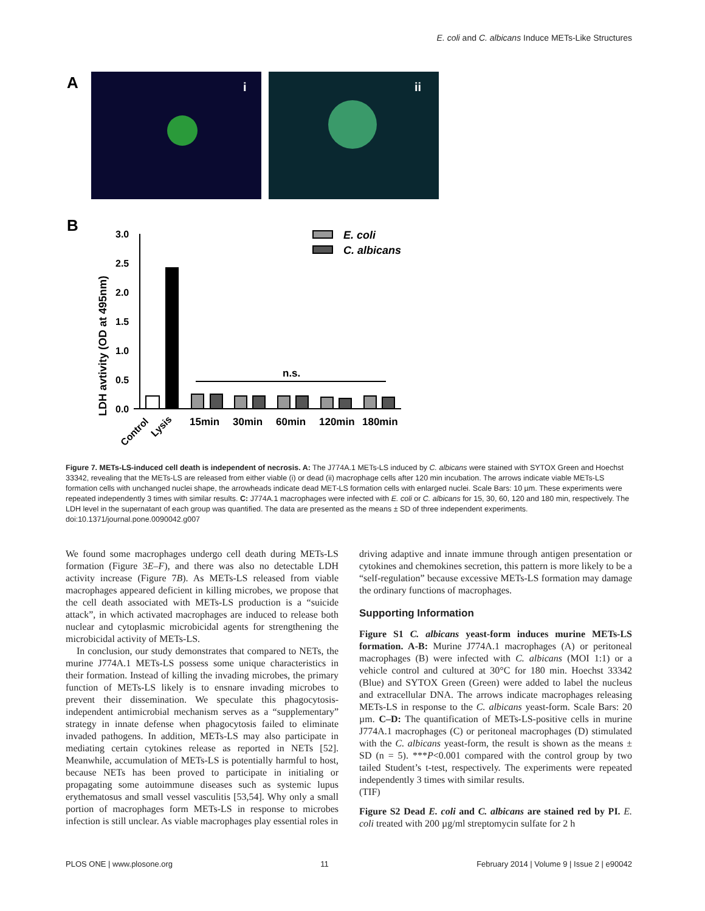E. coli and C. albicans Induce METs-Like Structures
A
i
ii
B
LDH avtivity (OD at 495nm)
3.0
2.5
2.0
1.5
1.0
0.5
0.0
n.s.
E. coli
C. albicans
Control
Lysis
15min
30min
60min
120min
180min
Figure 7. METs-LS-induced cell death is independent of necrosis. A: The J774A.1 METs-LS induced by C. albicans were stained with SYTOX Green and Hoechst 33342, revealing that the METs-LS are released from either viable (i) or dead (ii) macrophage cells after 120 min incubation. The arrows indicate viable METs-LS formation cells with unchanged nuclei shape, the arrowheads indicate dead MET-LS formation cells with enlarged nuclei. Scale Bars: 10 µm. These experiments were repeated independently 3 times with similar results. C: J774A.1 macrophages were infected with E. coli or C. albicans for 15, 30, 60, 120 and 180 min, respectively. The LDH level in the supernatant of each group was quantified. The data are presented as the means ± SD of three independent experiments.
doi:10.1371/journal.pone.0090042.g007
We found some macrophages undergo cell death during METs-LS formation (Figure 3E–F), and there was also no detectable LDH activity increase (Figure 7B). As METs-LS released from viable macrophages appeared deficient in killing microbes, we propose that the cell death associated with METs-LS production is a “suicide attack”, in which activated macrophages are induced to release both nuclear and cytoplasmic microbicidal agents for strengthening the microbicidal activity of METs-LS.
In conclusion, our study demonstrates that compared to NETs, the murine J774A.1 METs-LS possess some unique characteristics in their formation. Instead of killing the invading microbes, the primary function of METs-LS likely is to ensnare invading microbes to prevent their dissemination. We speculate this phagocytosis-independent antimicrobial mechanism serves as a “supplementary” strategy in innate defense when phagocytosis failed to eliminate invaded pathogens. In addition, METs-LS may also participate in mediating certain cytokines release as reported in NETs [52]. Meanwhile, accumulation of METs-LS is potentially harmful to host, because NETs has been proved to participate in initialing or propagating some autoimmune diseases such as systemic lupus erythematosus and small vessel vasculitis [53,54]. Why only a small portion of macrophages form METs-LS in response to microbes infection is still unclear. As viable macrophages play essential roles in
driving adaptive and innate immune through antigen presentation or cytokines and chemokines secretion, this pattern is more likely to be a “self-regulation” because excessive METs-LS formation may damage the ordinary functions of macrophages.
Supporting Information
Figure S1 C. albicans yeast-form induces murine METs-LS formation. A-B: Murine J774A.1 macrophages (A) or peritoneal macrophages (B) were infected with C. albicans (MOI 1:1) or a vehicle control and cultured at 30°C for 180 min. Hoechst 33342 (Blue) and SYTOX Green (Green) were added to label the nucleus and extracellular DNA. The arrows indicate macrophages releasing METs-LS in response to the C. albicans yeast-form. Scale Bars: 20 µm. C–D: The quantification of METs-LS-positive cells in murine J774A.1 macrophages (C) or peritoneal macrophages (D) stimulated with the C. albicans yeast-form, the result is shown as the means ± SD (n = 5). ***P<0.001 compared with the control group by two tailed Student’s t-test, respectively. The experiments were repeated independently 3 times with similar results.
(TIF)
Figure S2 Dead E. coli and C. albicans are stained red by PI. E. coli treated with 200 µg/ml streptomycin sulfate for 2 h
PLOS ONE | www.plosone.org 11 February 2014 | Volume 9 | Issue 2 | e90042